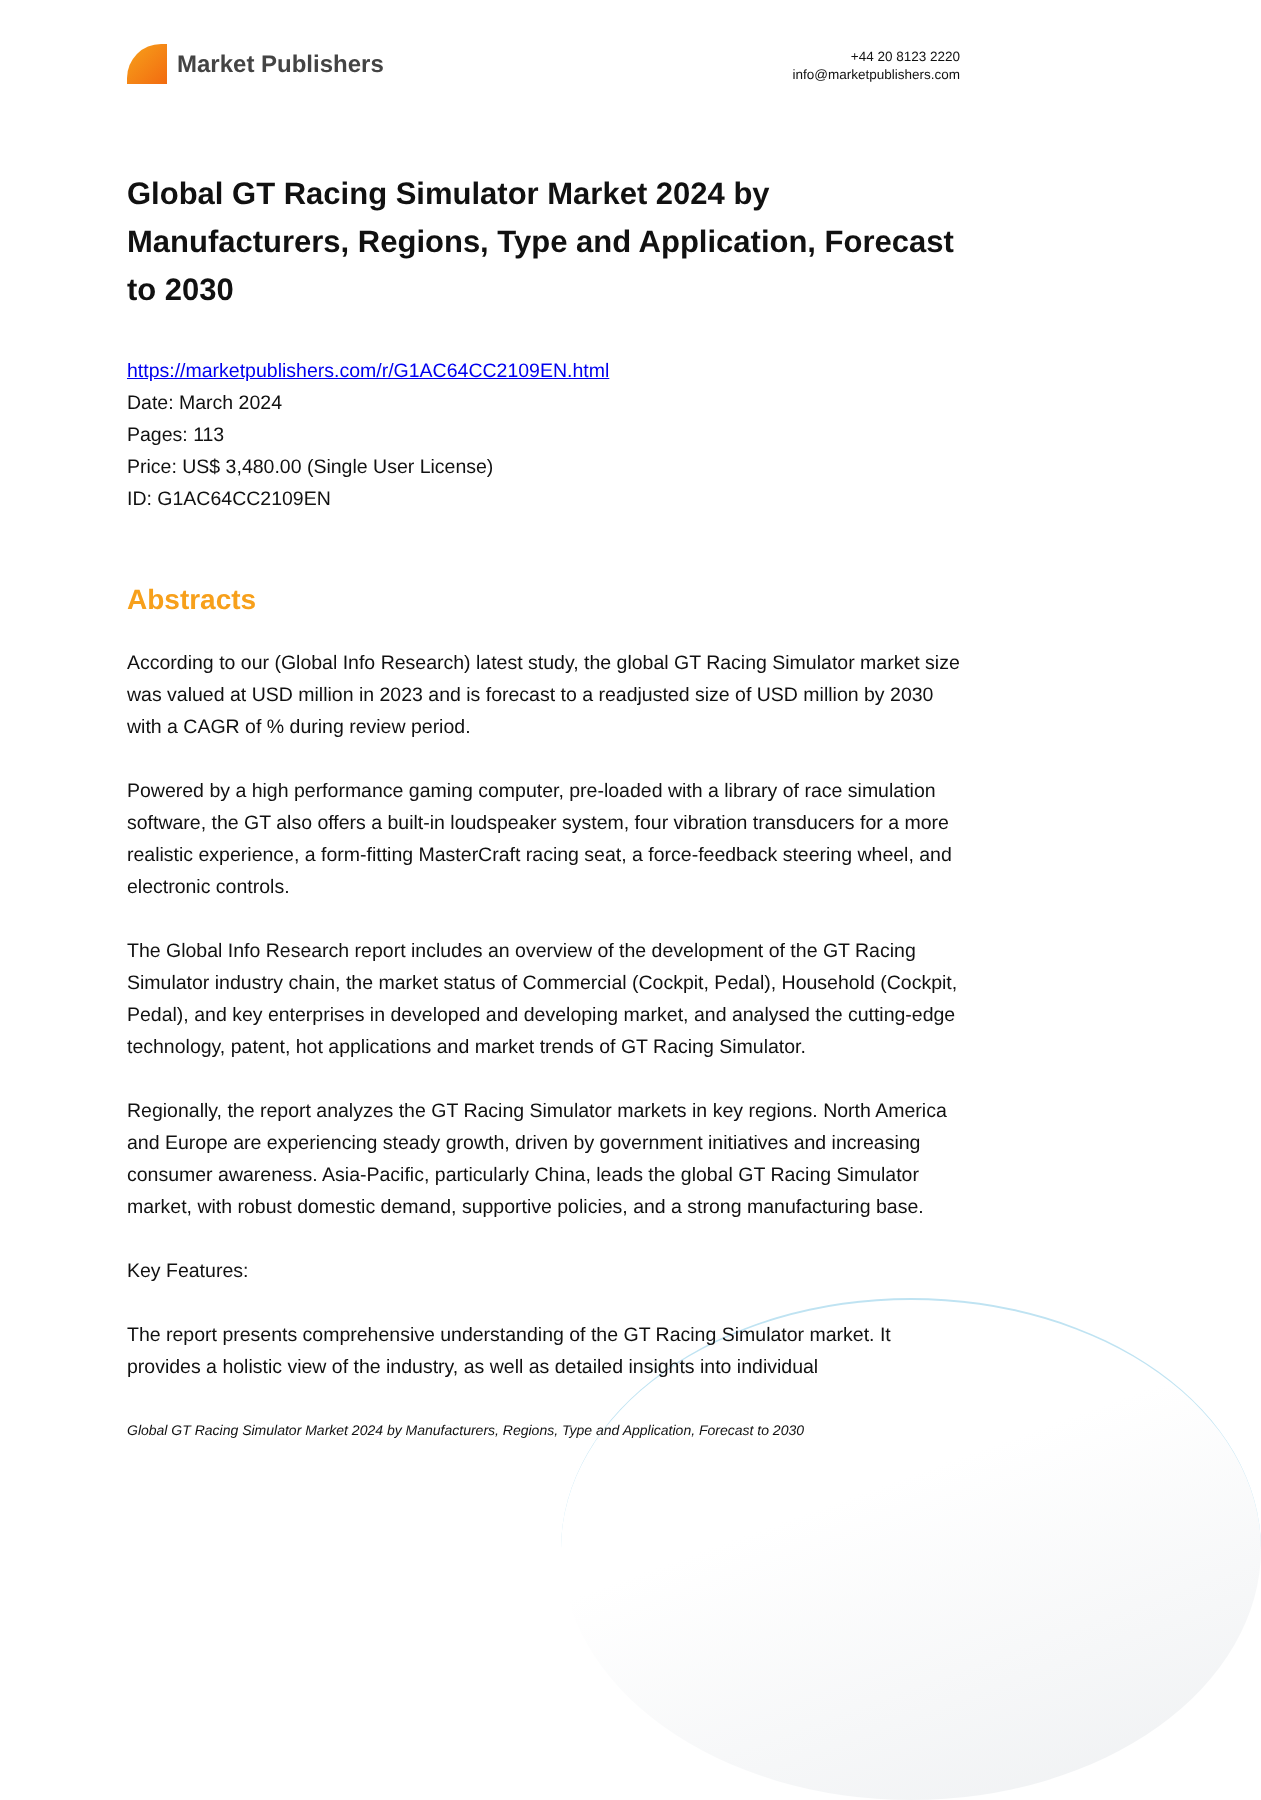Market Publishers
+44 20 8123 2220
info@marketpublishers.com
Global GT Racing Simulator Market 2024 by Manufacturers, Regions, Type and Application, Forecast to 2030
https://marketpublishers.com/r/G1AC64CC2109EN.html
Date: March 2024
Pages: 113
Price: US$ 3,480.00 (Single User License)
ID: G1AC64CC2109EN
Abstracts
According to our (Global Info Research) latest study, the global GT Racing Simulator market size was valued at USD million in 2023 and is forecast to a readjusted size of USD million by 2030 with a CAGR of % during review period.
Powered by a high performance gaming computer, pre-loaded with a library of race simulation software, the GT also offers a built-in loudspeaker system, four vibration transducers for a more realistic experience, a form-fitting MasterCraft racing seat, a force-feedback steering wheel, and electronic controls.
The Global Info Research report includes an overview of the development of the GT Racing Simulator industry chain, the market status of Commercial (Cockpit, Pedal), Household (Cockpit, Pedal), and key enterprises in developed and developing market, and analysed the cutting-edge technology, patent, hot applications and market trends of GT Racing Simulator.
Regionally, the report analyzes the GT Racing Simulator markets in key regions. North America and Europe are experiencing steady growth, driven by government initiatives and increasing consumer awareness. Asia-Pacific, particularly China, leads the global GT Racing Simulator market, with robust domestic demand, supportive policies, and a strong manufacturing base.
Key Features:
The report presents comprehensive understanding of the GT Racing Simulator market. It provides a holistic view of the industry, as well as detailed insights into individual
Global GT Racing Simulator Market 2024 by Manufacturers, Regions, Type and Application, Forecast to 2030